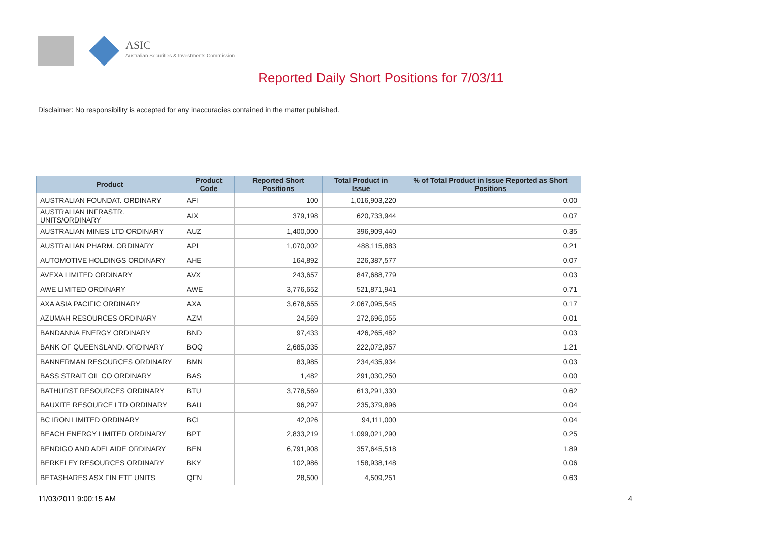ASIC
Australian Securities & Investments Commission
Reported Daily Short Positions for 7/03/11
Disclaimer: No responsibility is accepted for any inaccuracies contained in the matter published.
| Product | Product Code | Reported Short Positions | Total Product in Issue | % of Total Product in Issue Reported as Short Positions |
| --- | --- | --- | --- | --- |
| AUSTRALIAN FOUNDAT. ORDINARY | AFI | 100 | 1,016,903,220 | 0.00 |
| AUSTRALIAN INFRASTR. UNITS/ORDINARY | AIX | 379,198 | 620,733,944 | 0.07 |
| AUSTRALIAN MINES LTD ORDINARY | AUZ | 1,400,000 | 396,909,440 | 0.35 |
| AUSTRALIAN PHARM. ORDINARY | API | 1,070,002 | 488,115,883 | 0.21 |
| AUTOMOTIVE HOLDINGS ORDINARY | AHE | 164,892 | 226,387,577 | 0.07 |
| AVEXA LIMITED ORDINARY | AVX | 243,657 | 847,688,779 | 0.03 |
| AWE LIMITED ORDINARY | AWE | 3,776,652 | 521,871,941 | 0.71 |
| AXA ASIA PACIFIC ORDINARY | AXA | 3,678,655 | 2,067,095,545 | 0.17 |
| AZUMAH RESOURCES ORDINARY | AZM | 24,569 | 272,696,055 | 0.01 |
| BANDANNA ENERGY ORDINARY | BND | 97,433 | 426,265,482 | 0.03 |
| BANK OF QUEENSLAND. ORDINARY | BOQ | 2,685,035 | 222,072,957 | 1.21 |
| BANNERMAN RESOURCES ORDINARY | BMN | 83,985 | 234,435,934 | 0.03 |
| BASS STRAIT OIL CO ORDINARY | BAS | 1,482 | 291,030,250 | 0.00 |
| BATHURST RESOURCES ORDINARY | BTU | 3,778,569 | 613,291,330 | 0.62 |
| BAUXITE RESOURCE LTD ORDINARY | BAU | 96,297 | 235,379,896 | 0.04 |
| BC IRON LIMITED ORDINARY | BCI | 42,026 | 94,111,000 | 0.04 |
| BEACH ENERGY LIMITED ORDINARY | BPT | 2,833,219 | 1,099,021,290 | 0.25 |
| BENDIGO AND ADELAIDE ORDINARY | BEN | 6,791,908 | 357,645,518 | 1.89 |
| BERKELEY RESOURCES ORDINARY | BKY | 102,986 | 158,938,148 | 0.06 |
| BETASHARES ASX FIN ETF UNITS | QFN | 28,500 | 4,509,251 | 0.63 |
11/03/2011 9:00:15 AM 4